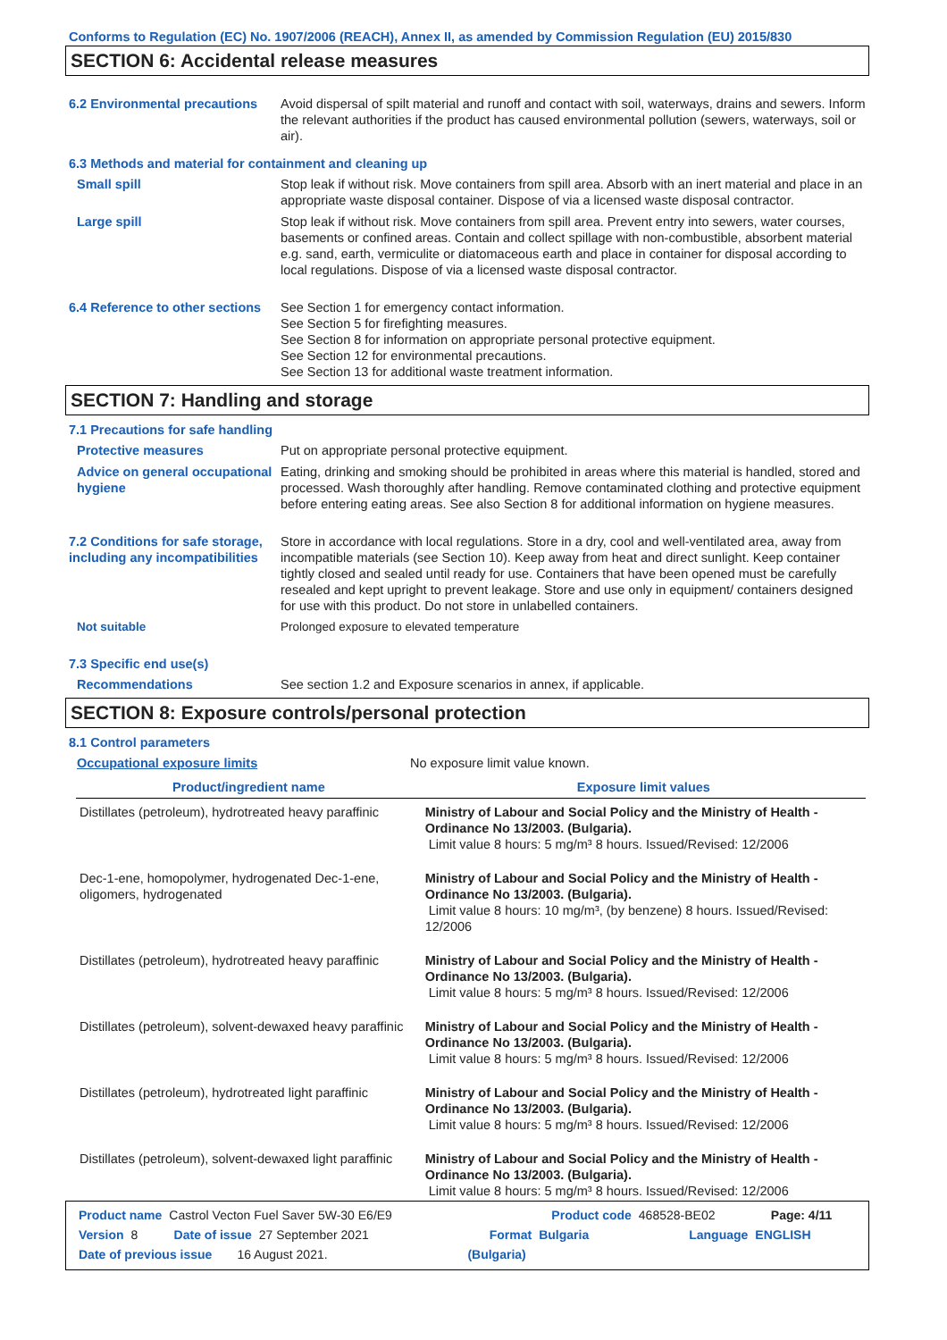Conforms to Regulation (EC) No. 1907/2006 (REACH), Annex II, as amended by Commission Regulation (EU) 2015/830
SECTION 6: Accidental release measures
6.2 Environmental precautions
Avoid dispersal of spilt material and runoff and contact with soil, waterways, drains and sewers. Inform the relevant authorities if the product has caused environmental pollution (sewers, waterways, soil or air).
6.3 Methods and material for containment and cleaning up
Small spill Stop leak if without risk. Move containers from spill area. Absorb with an inert material and place in an appropriate waste disposal container. Dispose of via a licensed waste disposal contractor.
Large spill Stop leak if without risk. Move containers from spill area. Prevent entry into sewers, water courses, basements or confined areas. Contain and collect spillage with non-combustible, absorbent material e.g. sand, earth, vermiculite or diatomaceous earth and place in container for disposal according to local regulations. Dispose of via a licensed waste disposal contractor.
6.4 Reference to other sections
See Section 1 for emergency contact information.
See Section 5 for firefighting measures.
See Section 8 for information on appropriate personal protective equipment.
See Section 12 for environmental precautions.
See Section 13 for additional waste treatment information.
SECTION 7: Handling and storage
7.1 Precautions for safe handling
Protective measures Put on appropriate personal protective equipment.
Advice on general occupational hygiene
Eating, drinking and smoking should be prohibited in areas where this material is handled, stored and processed. Wash thoroughly after handling. Remove contaminated clothing and protective equipment before entering eating areas. See also Section 8 for additional information on hygiene measures.
7.2 Conditions for safe storage, including any incompatibilities
Store in accordance with local regulations. Store in a dry, cool and well-ventilated area, away from incompatible materials (see Section 10). Keep away from heat and direct sunlight. Keep container tightly closed and sealed until ready for use. Containers that have been opened must be carefully resealed and kept upright to prevent leakage. Store and use only in equipment/ containers designed for use with this product. Do not store in unlabelled containers.
Not suitable Prolonged exposure to elevated temperature
7.3 Specific end use(s)
Recommendations See section 1.2 and Exposure scenarios in annex, if applicable.
SECTION 8: Exposure controls/personal protection
8.1 Control parameters
Occupational exposure limits No exposure limit value known.
| Product/ingredient name | Exposure limit values |
| --- | --- |
| Distillates (petroleum), hydrotreated heavy paraffinic | Ministry of Labour and Social Policy and the Ministry of Health - Ordinance No 13/2003. (Bulgaria). Limit value 8 hours: 5 mg/m³ 8 hours. Issued/Revised: 12/2006 |
| Dec-1-ene, homopolymer, hydrogenated Dec-1-ene, oligomers, hydrogenated | Ministry of Labour and Social Policy and the Ministry of Health - Ordinance No 13/2003. (Bulgaria). Limit value 8 hours: 10 mg/m³, (by benzene) 8 hours. Issued/Revised: 12/2006 |
| Distillates (petroleum), hydrotreated heavy paraffinic | Ministry of Labour and Social Policy and the Ministry of Health - Ordinance No 13/2003. (Bulgaria). Limit value 8 hours: 5 mg/m³ 8 hours. Issued/Revised: 12/2006 |
| Distillates (petroleum), solvent-dewaxed heavy paraffinic | Ministry of Labour and Social Policy and the Ministry of Health - Ordinance No 13/2003. (Bulgaria). Limit value 8 hours: 5 mg/m³ 8 hours. Issued/Revised: 12/2006 |
| Distillates (petroleum), hydrotreated light paraffinic | Ministry of Labour and Social Policy and the Ministry of Health - Ordinance No 13/2003. (Bulgaria). Limit value 8 hours: 5 mg/m³ 8 hours. Issued/Revised: 12/2006 |
| Distillates (petroleum), solvent-dewaxed light paraffinic | Ministry of Labour and Social Policy and the Ministry of Health - Ordinance No 13/2003. (Bulgaria). Limit value 8 hours: 5 mg/m³ 8 hours. Issued/Revised: 12/2006 |
Product name Castrol Vecton Fuel Saver 5W-30 E6/E9 Product code 468528-BE02 Page: 4/11
Version 8 Date of issue 27 September 2021 Format Bulgaria Language ENGLISH
Date of previous issue 16 August 2021. (Bulgaria)